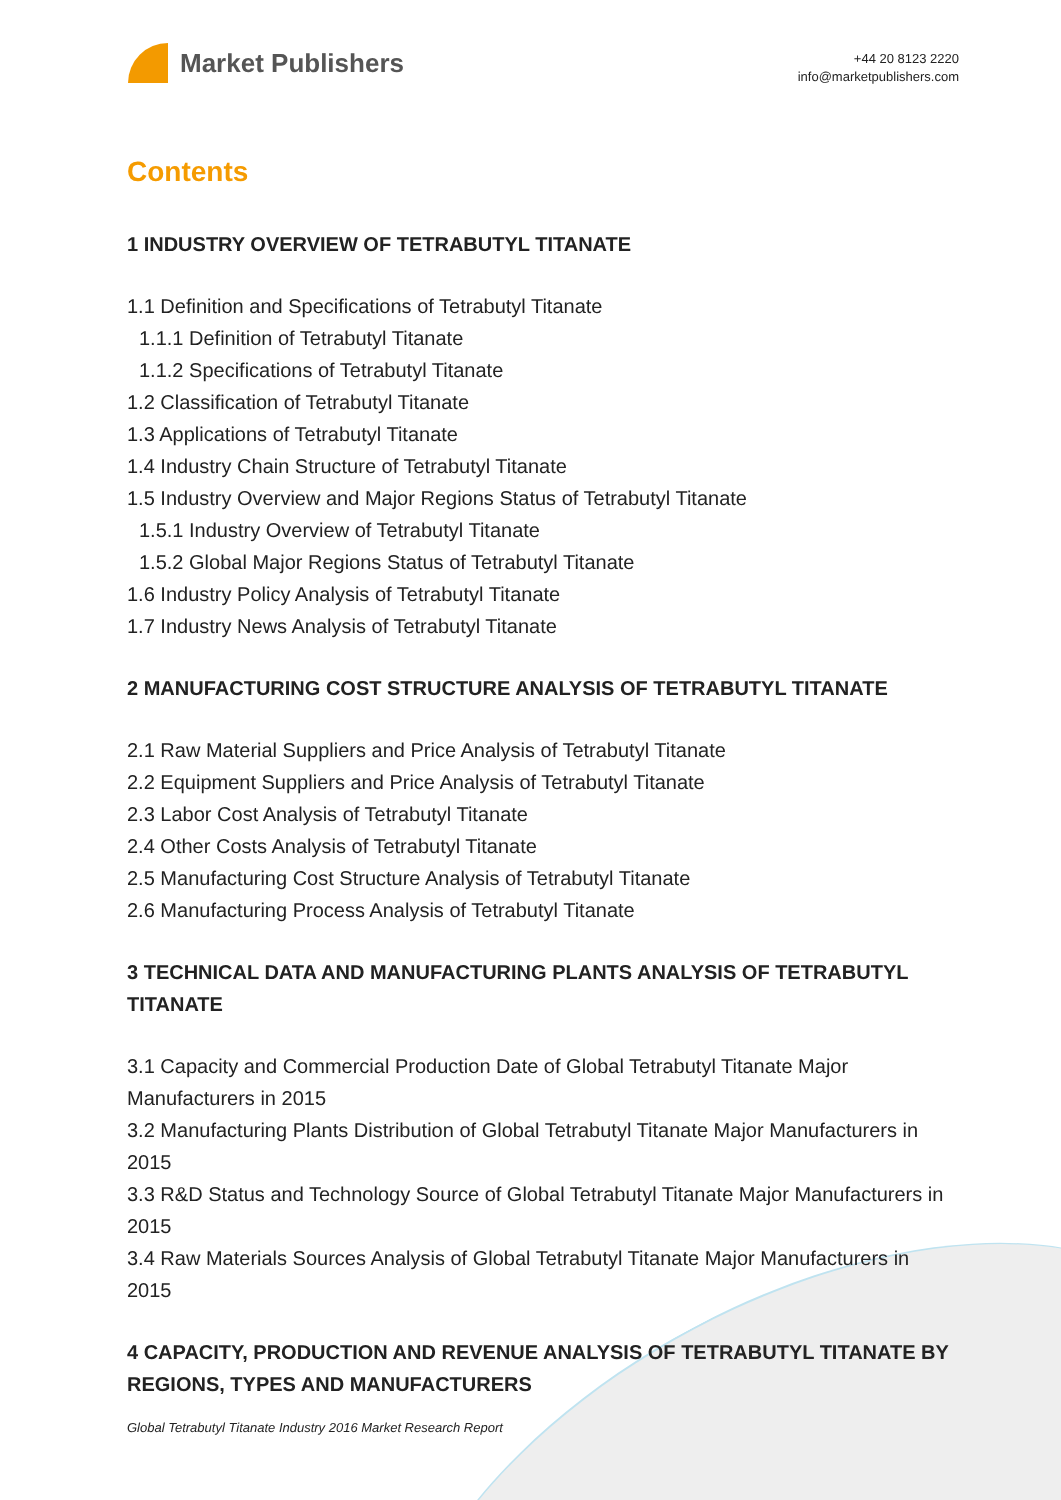Market Publishers
+44 20 8123 2220
info@marketpublishers.com
Contents
1 INDUSTRY OVERVIEW OF TETRABUTYL TITANATE
1.1 Definition and Specifications of Tetrabutyl Titanate
1.1.1 Definition of Tetrabutyl Titanate
1.1.2 Specifications of Tetrabutyl Titanate
1.2 Classification of Tetrabutyl Titanate
1.3 Applications of Tetrabutyl Titanate
1.4 Industry Chain Structure of Tetrabutyl Titanate
1.5 Industry Overview and Major Regions Status of Tetrabutyl Titanate
1.5.1 Industry Overview of Tetrabutyl Titanate
1.5.2 Global Major Regions Status of Tetrabutyl Titanate
1.6 Industry Policy Analysis of Tetrabutyl Titanate
1.7 Industry News Analysis of Tetrabutyl Titanate
2 MANUFACTURING COST STRUCTURE ANALYSIS OF TETRABUTYL TITANATE
2.1 Raw Material Suppliers and Price Analysis of Tetrabutyl Titanate
2.2 Equipment Suppliers and Price Analysis of Tetrabutyl Titanate
2.3 Labor Cost Analysis of Tetrabutyl Titanate
2.4 Other Costs Analysis of Tetrabutyl Titanate
2.5 Manufacturing Cost Structure Analysis of Tetrabutyl Titanate
2.6 Manufacturing Process Analysis of Tetrabutyl Titanate
3 TECHNICAL DATA AND MANUFACTURING PLANTS ANALYSIS OF TETRABUTYL TITANATE
3.1 Capacity and Commercial Production Date of Global Tetrabutyl Titanate Major Manufacturers in 2015
3.2 Manufacturing Plants Distribution of Global Tetrabutyl Titanate Major Manufacturers in 2015
3.3 R&D Status and Technology Source of Global Tetrabutyl Titanate Major Manufacturers in 2015
3.4 Raw Materials Sources Analysis of Global Tetrabutyl Titanate Major Manufacturers in 2015
4 CAPACITY, PRODUCTION AND REVENUE ANALYSIS OF TETRABUTYL TITANATE BY REGIONS, TYPES AND MANUFACTURERS
Global Tetrabutyl Titanate Industry 2016 Market Research Report